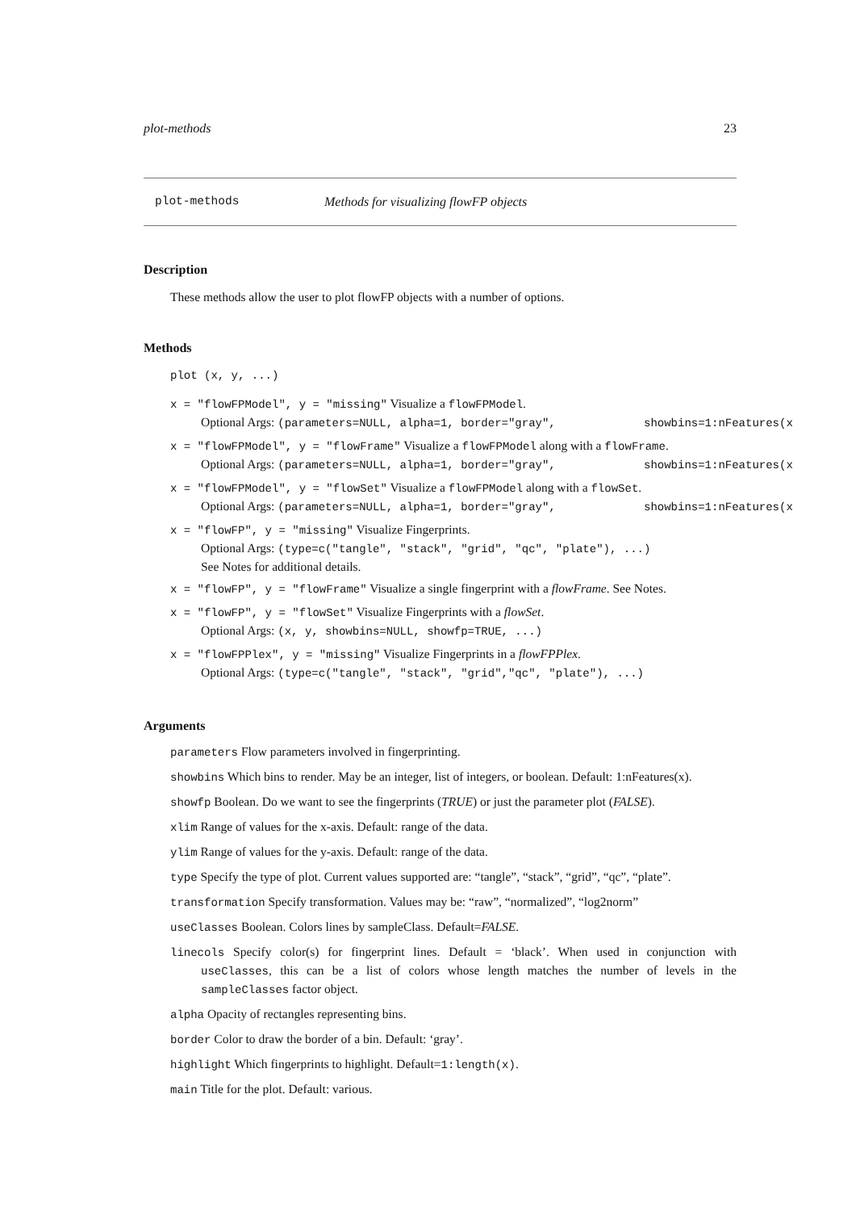plot-methods 23
plot-methods Methods for visualizing flowFP objects
Description
These methods allow the user to plot flowFP objects with a number of options.
Methods
plot (x, y, ...)
x = "flowFPModel", y = "missing" Visualize a flowFPModel.
Optional Args: (parameters=NULL, alpha=1, border="gray", showbins=1:nFeatures(x
x = "flowFPModel", y = "flowFrame" Visualize a flowFPModel along with a flowFrame.
Optional Args: (parameters=NULL, alpha=1, border="gray", showbins=1:nFeatures(x
x = "flowFPModel", y = "flowSet" Visualize a flowFPModel along with a flowSet.
Optional Args: (parameters=NULL, alpha=1, border="gray", showbins=1:nFeatures(x
x = "flowFP", y = "missing" Visualize Fingerprints.
Optional Args: (type=c("tangle", "stack", "grid", "qc", "plate"), ...)
See Notes for additional details.
x = "flowFP", y = "flowFrame" Visualize a single fingerprint with a flowFrame. See Notes.
x = "flowFP", y = "flowSet" Visualize Fingerprints with a flowSet.
Optional Args: (x, y, showbins=NULL, showfp=TRUE, ...)
x = "flowFPPlex", y = "missing" Visualize Fingerprints in a flowFPPlex.
Optional Args: (type=c("tangle", "stack", "grid","qc", "plate"), ...)
Arguments
parameters Flow parameters involved in fingerprinting.
showbins Which bins to render. May be an integer, list of integers, or boolean. Default: 1:nFeatures(x).
showfp Boolean. Do we want to see the fingerprints (TRUE) or just the parameter plot (FALSE).
xlim Range of values for the x-axis. Default: range of the data.
ylim Range of values for the y-axis. Default: range of the data.
type Specify the type of plot. Current values supported are: “tangle”, “stack”, “grid”, “qc”, “plate”.
transformation Specify transformation. Values may be: “raw”, “normalized”, “log2norm”
useClasses Boolean. Colors lines by sampleClass. Default=FALSE.
linecols Specify color(s) for fingerprint lines. Default = ‘black’. When used in conjunction with useClasses, this can be a list of colors whose length matches the number of levels in the sampleClasses factor object.
alpha Opacity of rectangles representing bins.
border Color to draw the border of a bin. Default: ‘gray’.
highlight Which fingerprints to highlight. Default=1:length(x).
main Title for the plot. Default: various.